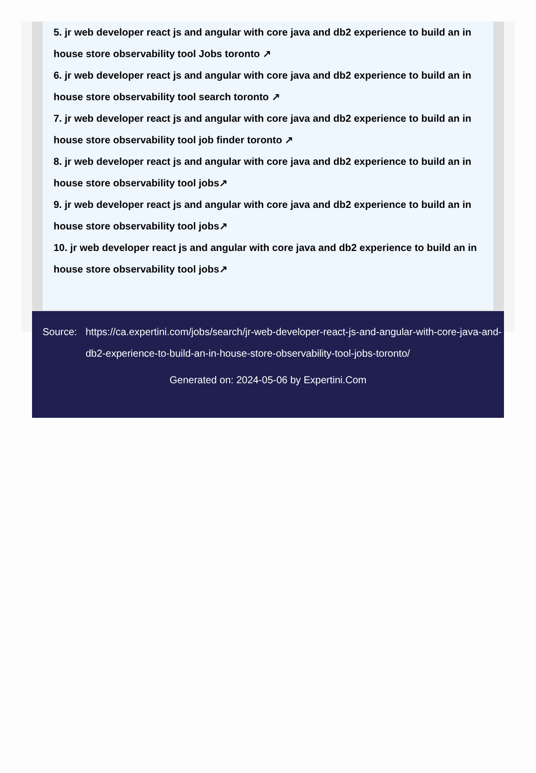5. jr web developer react js and angular with core java and db2 experience to build an in house store observability tool Jobs toronto ↗
6. jr web developer react js and angular with core java and db2 experience to build an in house store observability tool search toronto ↗
7. jr web developer react js and angular with core java and db2 experience to build an in house store observability tool job finder toronto ↗
8. jr web developer react js and angular with core java and db2 experience to build an in house store observability tool jobs↗
9. jr web developer react js and angular with core java and db2 experience to build an in house store observability tool jobs↗
10. jr web developer react js and angular with core java and db2 experience to build an in house store observability tool jobs↗
Source: https://ca.expertini.com/jobs/search/jr-web-developer-react-js-and-angular-with-core-java-and-db2-experience-to-build-an-in-house-store-observability-tool-jobs-toronto/
Generated on: 2024-05-06 by Expertini.Com